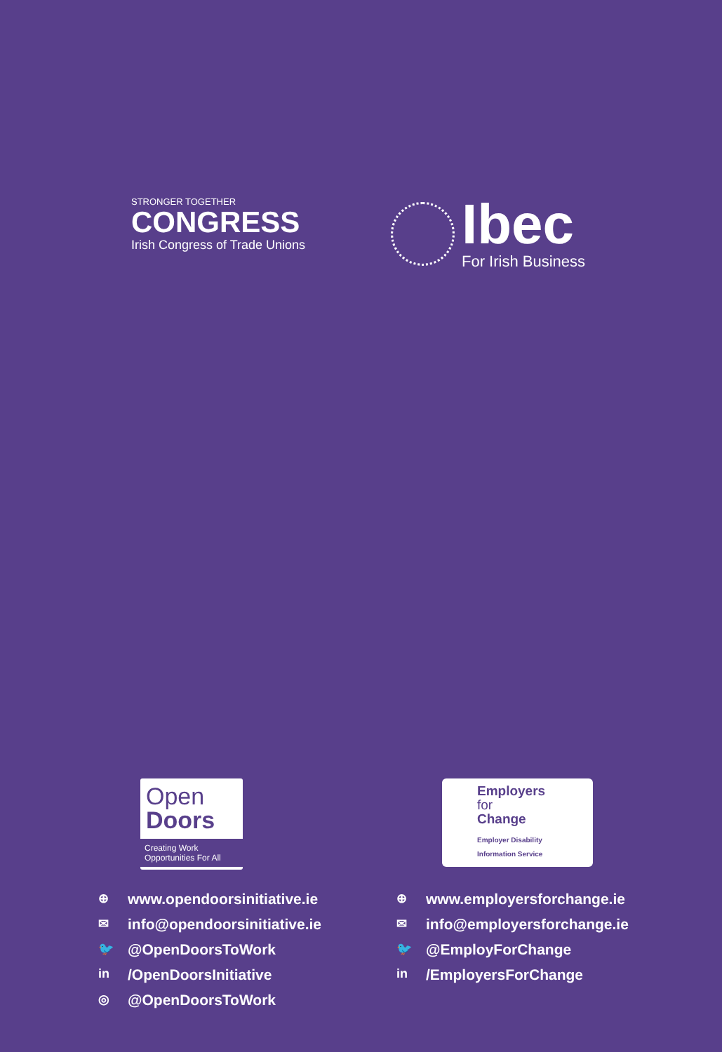STRONGER TOGETHER
CONGRESS
Irish Congress of Trade Unions
Ibec
For Irish Business
Open
Doors
Creating Work
Opportunities For All
⊕ www.opendoorsinitiative.ie
✉ info@opendoorsinitiative.ie
🐦 @OpenDoorsToWork
in /OpenDoorsInitiative
◎ @OpenDoorsToWork
Employers
for
Change
Employer Disability
Information Service
⊕ www.employersforchange.ie
✉ info@employersforchange.ie
🐦 @EmployForChange
in /EmployersForChange